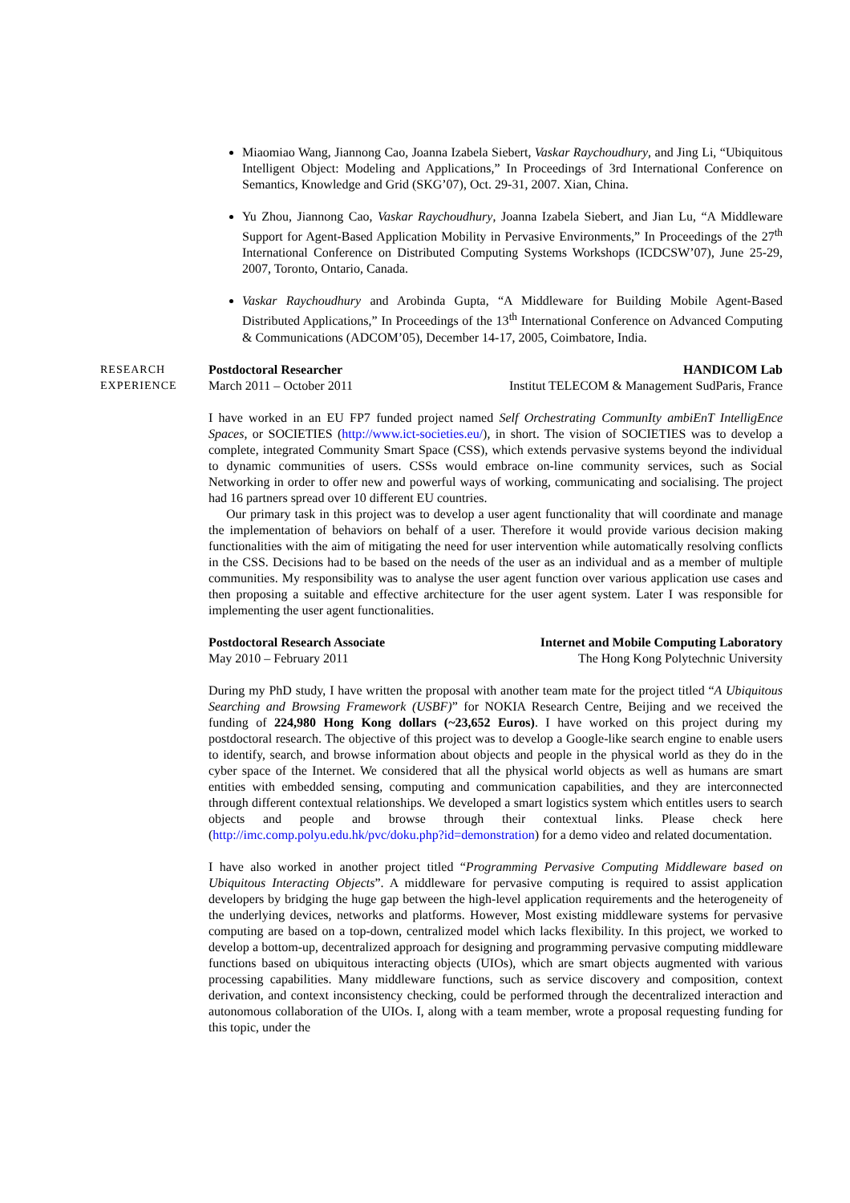Miaomiao Wang, Jiannong Cao, Joanna Izabela Siebert, Vaskar Raychoudhury, and Jing Li, “Ubiquitous Intelligent Object: Modeling and Applications,” In Proceedings of 3rd International Conference on Semantics, Knowledge and Grid (SKG’07), Oct. 29-31, 2007. Xian, China.
Yu Zhou, Jiannong Cao, Vaskar Raychoudhury, Joanna Izabela Siebert, and Jian Lu, “A Middleware Support for Agent-Based Application Mobility in Pervasive Environments,” In Proceedings of the 27<sup>th</sup> International Conference on Distributed Computing Systems Workshops (ICDCSW’07), June 25-29, 2007, Toronto, Ontario, Canada.
Vaskar Raychoudhury and Arobinda Gupta, “A Middleware for Building Mobile Agent-Based Distributed Applications,” In Proceedings of the 13<sup>th</sup> International Conference on Advanced Computing & Communications (ADCOM’05), December 14-17, 2005, Coimbatore, India.
RESEARCH
EXPERIENCE
Postdoctoral Researcher HANDICOM Lab
March 2011 – October 2011 Institut TELECOM & Management SudParis, France
I have worked in an EU FP7 funded project named Self Orchestrating CommunIty ambiEnT IntelligEnce Spaces, or SOCIETIES (http://www.ict-societies.eu/), in short. The vision of SOCIETIES was to develop a complete, integrated Community Smart Space (CSS), which extends pervasive systems beyond the individual to dynamic communities of users. CSSs would embrace on-line community services, such as Social Networking in order to offer new and powerful ways of working, communicating and socialising. The project had 16 partners spread over 10 different EU countries.
Our primary task in this project was to develop a user agent functionality that will coordinate and manage the implementation of behaviors on behalf of a user. Therefore it would provide various decision making functionalities with the aim of mitigating the need for user intervention while automatically resolving conflicts in the CSS. Decisions had to be based on the needs of the user as an individual and as a member of multiple communities. My responsibility was to analyse the user agent function over various application use cases and then proposing a suitable and effective architecture for the user agent system. Later I was responsible for implementing the user agent functionalities.
Postdoctoral Research Associate Internet and Mobile Computing Laboratory
May 2010 – February 2011 The Hong Kong Polytechnic University
During my PhD study, I have written the proposal with another team mate for the project titled “A Ubiquitous Searching and Browsing Framework (USBF)” for NOKIA Research Centre, Beijing and we received the funding of 224,980 Hong Kong dollars (~23,652 Euros). I have worked on this project during my postdoctoral research. The objective of this project was to develop a Google-like search engine to enable users to identify, search, and browse information about objects and people in the physical world as they do in the cyber space of the Internet. We considered that all the physical world objects as well as humans are smart entities with embedded sensing, computing and communication capabilities, and they are interconnected through different contextual relationships. We developed a smart logistics system which entitles users to search objects and people and browse through their contextual links. Please check here (http://imc.comp.polyu.edu.hk/pvc/doku.php?id=demonstration) for a demo video and related documentation.
I have also worked in another project titled “Programming Pervasive Computing Middleware based on Ubiquitous Interacting Objects”. A middleware for pervasive computing is required to assist application developers by bridging the huge gap between the high-level application requirements and the heterogeneity of the underlying devices, networks and platforms. However, Most existing middleware systems for pervasive computing are based on a top-down, centralized model which lacks flexibility. In this project, we worked to develop a bottom-up, decentralized approach for designing and programming pervasive computing middleware functions based on ubiquitous interacting objects (UIOs), which are smart objects augmented with various processing capabilities. Many middleware functions, such as service discovery and composition, context derivation, and context inconsistency checking, could be performed through the decentralized interaction and autonomous collaboration of the UIOs. I, along with a team member, wrote a proposal requesting funding for this topic, under the